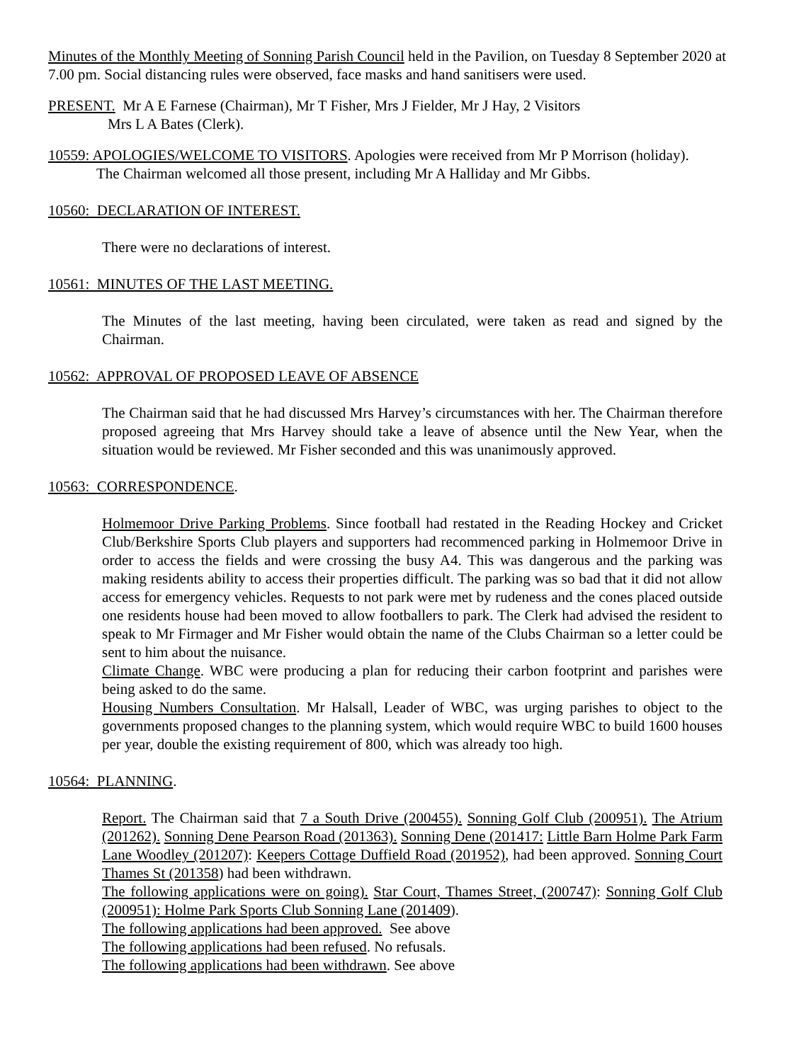Minutes of the Monthly Meeting of Sonning Parish Council held in the Pavilion, on Tuesday 8 September 2020 at 7.00 pm. Social distancing rules were observed, face masks and hand sanitisers were used.
PRESENT. Mr A E Farnese (Chairman), Mr T Fisher, Mrs J Fielder, Mr J Hay, 2 Visitors
Mrs L A Bates (Clerk).
10559: APOLOGIES/WELCOME TO VISITORS. Apologies were received from Mr P Morrison (holiday).
The Chairman welcomed all those present, including Mr A Halliday and Mr Gibbs.
10560: DECLARATION OF INTEREST.
There were no declarations of interest.
10561: MINUTES OF THE LAST MEETING.
The Minutes of the last meeting, having been circulated, were taken as read and signed by the Chairman.
10562: APPROVAL OF PROPOSED LEAVE OF ABSENCE
The Chairman said that he had discussed Mrs Harvey’s circumstances with her. The Chairman therefore proposed agreeing that Mrs Harvey should take a leave of absence until the New Year, when the situation would be reviewed. Mr Fisher seconded and this was unanimously approved.
10563: CORRESPONDENCE.
Holmemoor Drive Parking Problems. Since football had restated in the Reading Hockey and Cricket Club/Berkshire Sports Club players and supporters had recommenced parking in Holmemoor Drive in order to access the fields and were crossing the busy A4. This was dangerous and the parking was making residents ability to access their properties difficult. The parking was so bad that it did not allow access for emergency vehicles. Requests to not park were met by rudeness and the cones placed outside one residents house had been moved to allow footballers to park. The Clerk had advised the resident to speak to Mr Firmager and Mr Fisher would obtain the name of the Clubs Chairman so a letter could be sent to him about the nuisance.
Climate Change. WBC were producing a plan for reducing their carbon footprint and parishes were being asked to do the same.
Housing Numbers Consultation. Mr Halsall, Leader of WBC, was urging parishes to object to the governments proposed changes to the planning system, which would require WBC to build 1600 houses per year, double the existing requirement of 800, which was already too high.
10564: PLANNING.
Report. The Chairman said that 7 a South Drive (200455). Sonning Golf Club (200951). The Atrium (201262). Sonning Dene Pearson Road (201363). Sonning Dene (201417: Little Barn Holme Park Farm Lane Woodley (201207): Keepers Cottage Duffield Road (201952), had been approved. Sonning Court Thames St (201358) had been withdrawn.
The following applications were on going). Star Court, Thames Street, (200747): Sonning Golf Club (200951): Holme Park Sports Club Sonning Lane (201409).
The following applications had been approved. See above
The following applications had been refused. No refusals.
The following applications had been withdrawn. See above